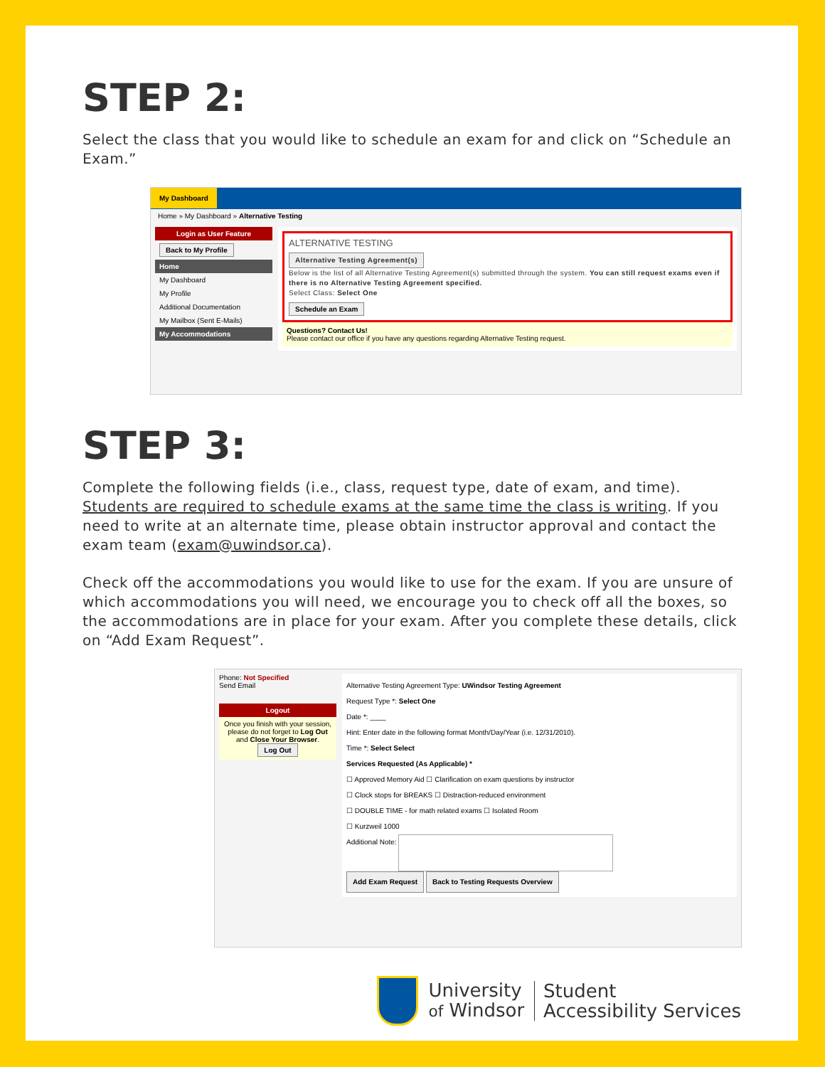STEP 2:
Select the class that you would like to schedule an exam for and click on “Schedule an Exam.”
My Dashboard
Home » My Dashboard » Alternative Testing
Login as User Feature
Back to My Profile
Home
My Dashboard
My Profile
Additional Documentation
My Mailbox (Sent E-Mails)
My Accommodations
ALTERNATIVE TESTING
Alternative Testing Agreement(s)
Below is the list of all Alternative Testing Agreement(s) submitted through the system. You can still request exams even if there is no Alternative Testing Agreement specified.
Select Class: Select One
Schedule an Exam
Questions? Contact Us!
Please contact our office if you have any questions regarding Alternative Testing request.
STEP 3:
Complete the following fields (i.e., class, request type, date of exam, and time). Students are required to schedule exams at the same time the class is writing. If you need to write at an alternate time, please obtain instructor approval and contact the exam team (exam@uwindsor.ca).
Check off the accommodations you would like to use for the exam. If you are unsure of which accommodations you will need, we encourage you to check off all the boxes, so the accommodations are in place for your exam. After you complete these details, click on “Add Exam Request”.
Phone: Not Specified
Send Email
Logout
Once you finish with your session, please do not forget to Log Out and Close Your Browser.
Log Out
Alternative Testing Agreement Type: UWindsor Testing Agreement
Request Type *: Select One
Date *: ____
Hint: Enter date in the following format Month/Day/Year (i.e. 12/31/2010).
Time *: Select Select
Services Requested (As Applicable) *
☐ Approved Memory Aid ☐ Clarification on exam questions by instructor
☐ Clock stops for BREAKS ☐ Distraction-reduced environment
☐ DOUBLE TIME - for math related exams ☐ Isolated Room
☐ Kurzweil 1000
Additional Note:
Add Exam Request Back to Testing Requests Overview
University
of Windsor
Student
Accessibility Services